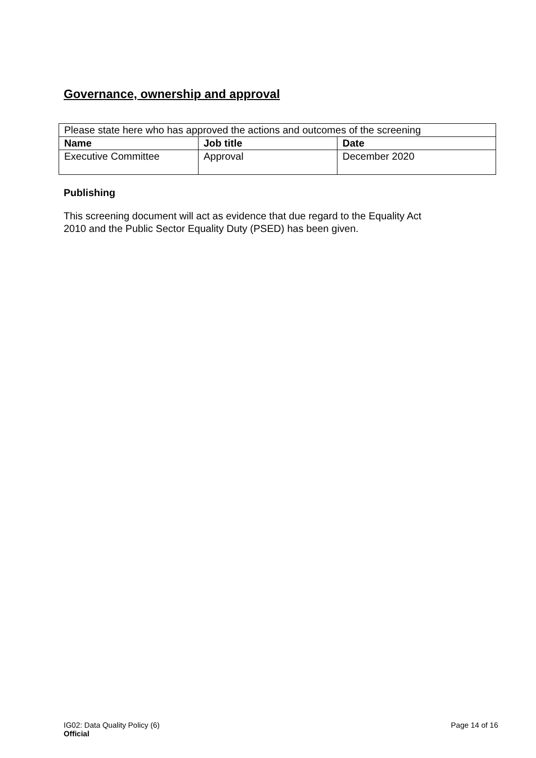Governance, ownership and approval
| Please state here who has approved the actions and outcomes of the screening | | |
| Name | Job title | Date |
| Executive Committee | Approval | December 2020 |
Publishing
This screening document will act as evidence that due regard to the Equality Act
2010 and the Public Sector Equality Duty (PSED) has been given.
IG02: Data Quality Policy (6)
Official
Page 14 of 16